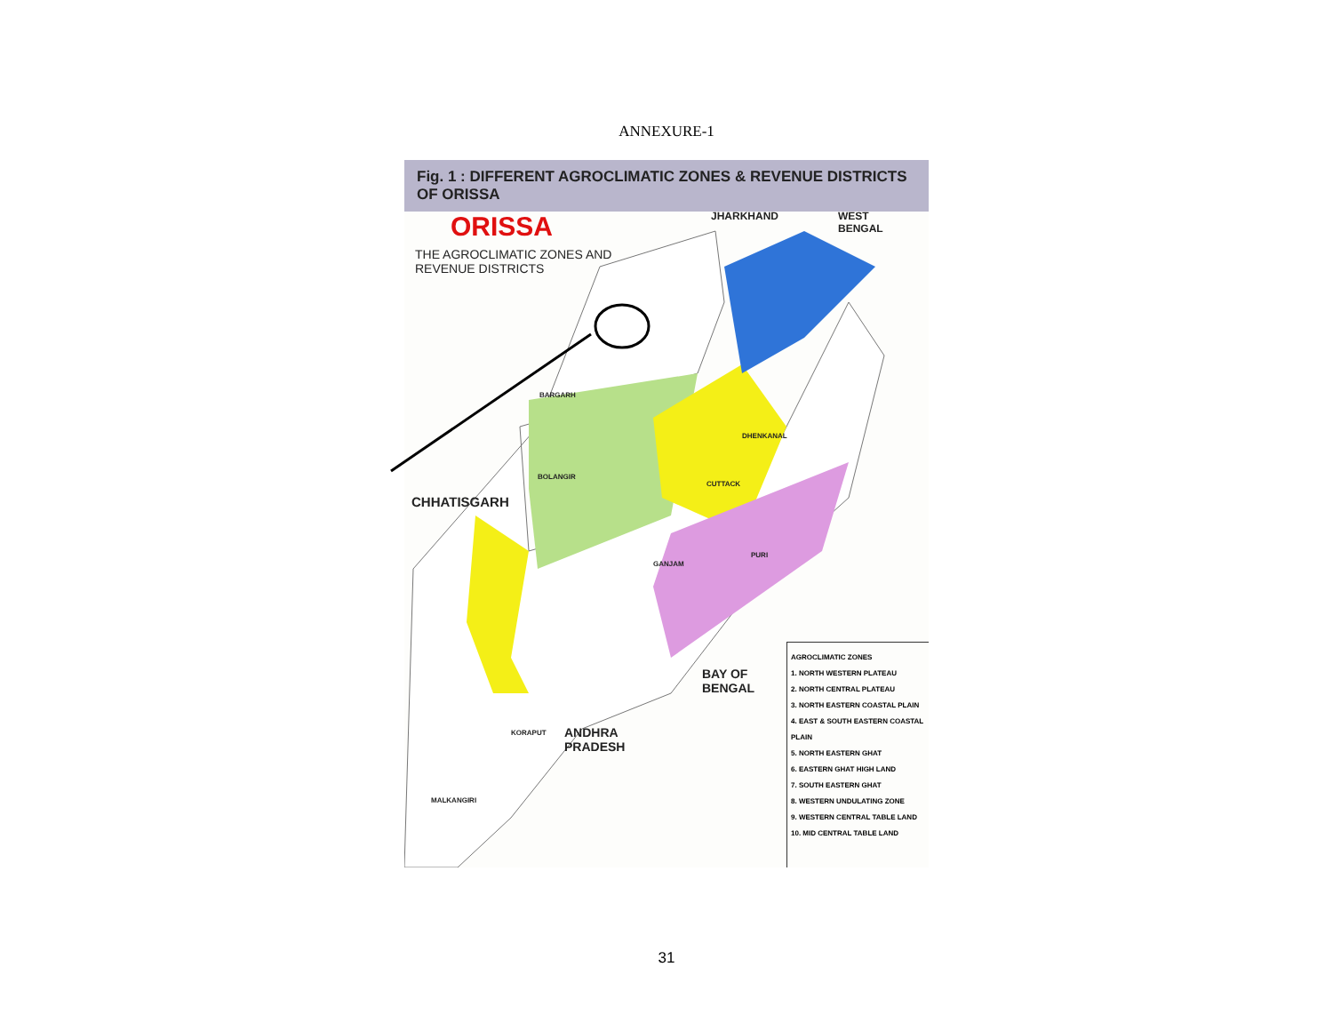ANNEXURE-1
Fig. 1 : DIFFERENT AGROCLIMATIC ZONES & REVENUE DISTRICTS OF ORISSA
ORISSA
THE AGROCLIMATIC ZONES AND
REVENUE DISTRICTS
JHARKHAND
WEST
BENGAL
CHHATISGARH
BAY OF
BENGAL
ANDHRA
PRADESH
BARGARH
BOLANGIR
DHENKANAL
CUTTACK
PURI
GANJAM
KORAPUT
MALKANGIRI
AGROCLIMATIC ZONES
1. NORTH WESTERN PLATEAU
2. NORTH CENTRAL PLATEAU
3. NORTH EASTERN COASTAL PLAIN
4. EAST & SOUTH EASTERN COASTAL PLAIN
5. NORTH EASTERN GHAT
6. EASTERN GHAT HIGH LAND
7. SOUTH EASTERN GHAT
8. WESTERN UNDULATING ZONE
9. WESTERN CENTRAL TABLE LAND
10. MID CENTRAL TABLE LAND
31